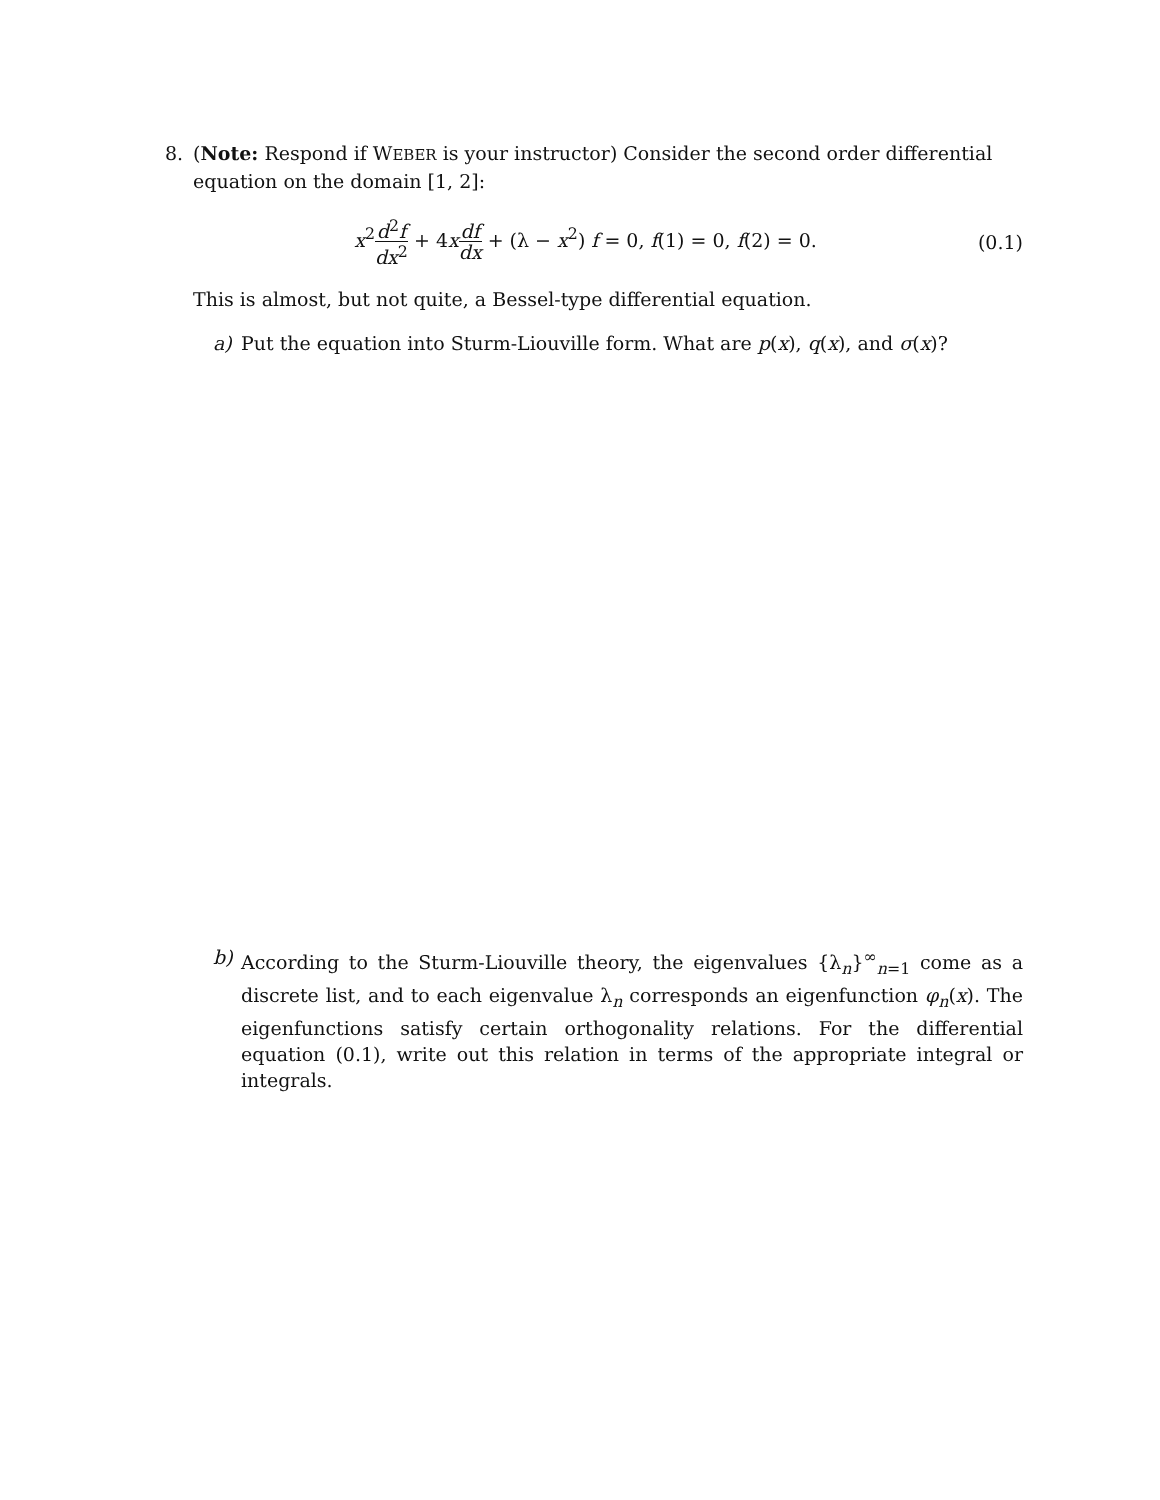8. (Note: Respond if WEBER is your instructor) Consider the second order differential equation on the domain [1, 2]:
x<sup>2</sup>d<sup>2</sup>f dx<sup>2</sup> + 4xdf dx + (λ − x<sup>2</sup>) f = 0, f(1) = 0, f(2) = 0.
(0.1)
This is almost, but not quite, a Bessel-type differential equation.
a) Put the equation into Sturm-Liouville form. What are p(x), q(x), and σ(x)?
b) According to the Sturm-Liouville theory, the eigenvalues {λ<sub>n</sub>}<sup>∞</sup><sub>n=1</sub> come as a discrete list, and to each eigenvalue λ<sub>n</sub> corresponds an eigenfunction φ<sub>n</sub>(x). The eigenfunctions satisfy certain orthogonality relations. For the differential equation (0.1), write out this relation in terms of the appropriate integral or integrals.